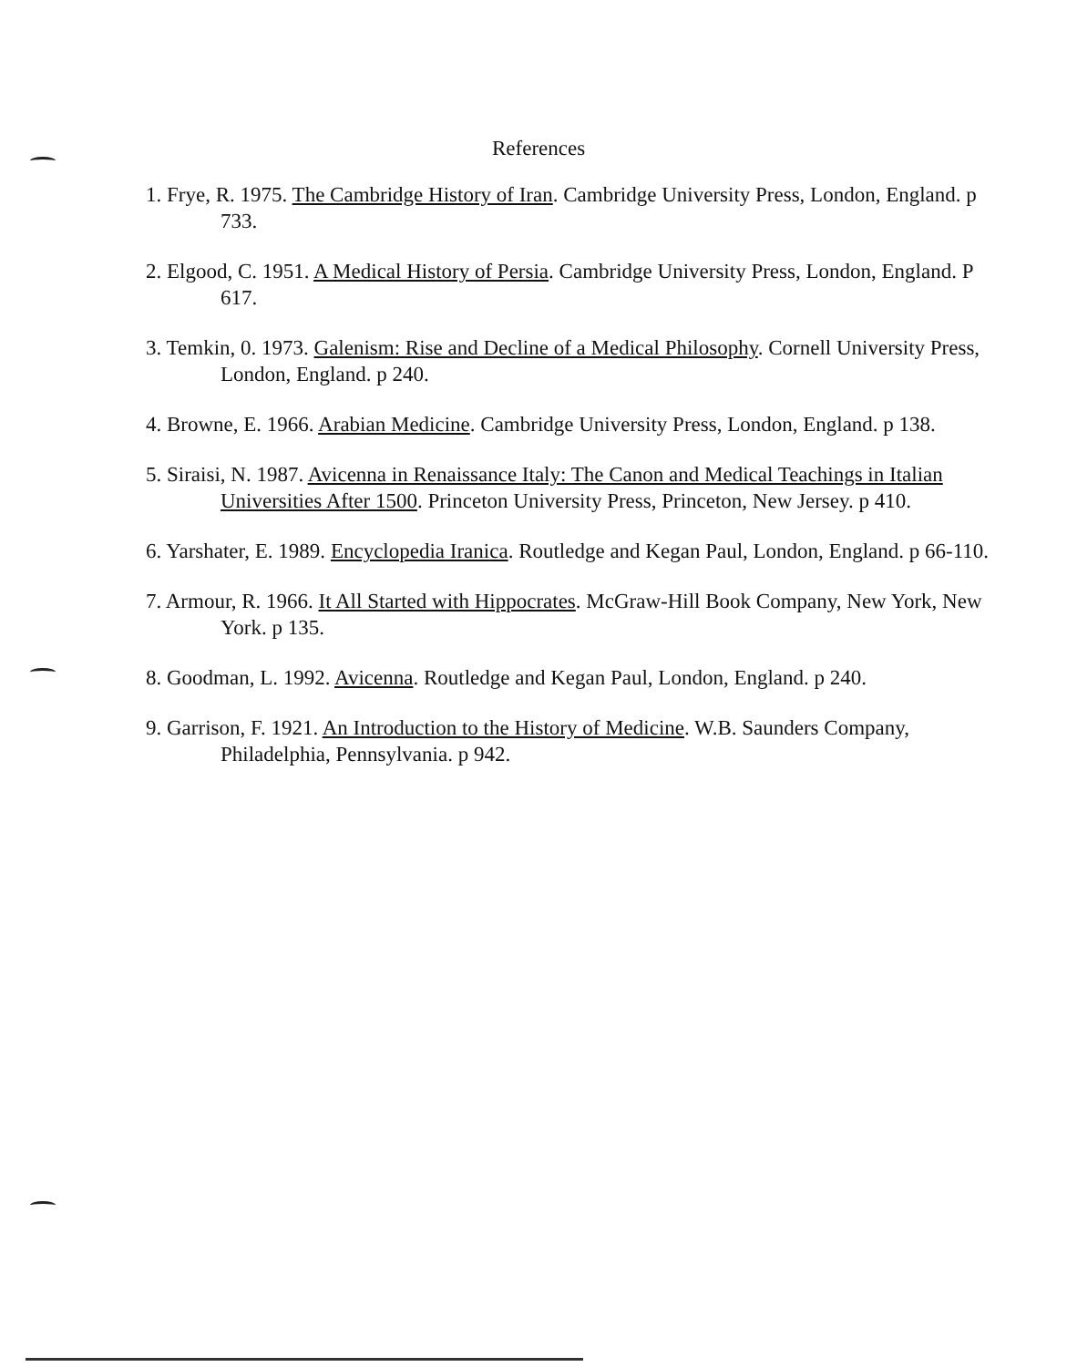References
1. Frye, R. 1975. The Cambridge History of Iran. Cambridge University Press, London, England. p 733.
2. Elgood, C. 1951. A Medical History of Persia. Cambridge University Press, London, England. P 617.
3. Temkin, 0. 1973. Galenism: Rise and Decline of a Medical Philosophy. Cornell University Press, London, England. p 240.
4. Browne, E. 1966. Arabian Medicine. Cambridge University Press, London, England. p 138.
5. Siraisi, N. 1987. Avicenna in Renaissance Italy: The Canon and Medical Teachings in Italian Universities After 1500. Princeton University Press, Princeton, New Jersey. p 410.
6. Yarshater, E. 1989. Encyclopedia Iranica. Routledge and Kegan Paul, London, England. p 66-110.
7. Armour, R. 1966. It All Started with Hippocrates. McGraw-Hill Book Company, New York, New York. p 135.
8. Goodman, L. 1992. Avicenna. Routledge and Kegan Paul, London, England. p 240.
9. Garrison, F. 1921. An Introduction to the History of Medicine. W.B. Saunders Company, Philadelphia, Pennsylvania. p 942.